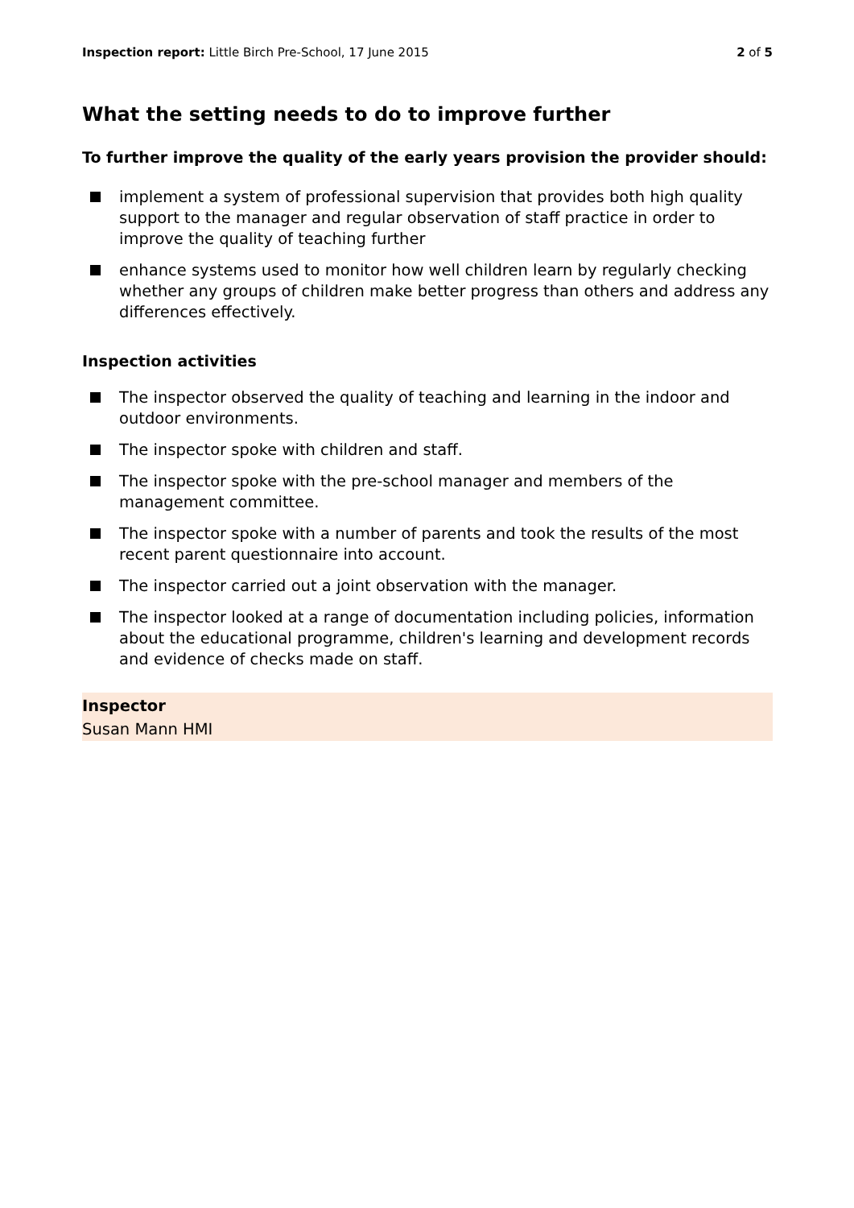Inspection report: Little Birch Pre-School, 17 June 2015
2 of 5
What the setting needs to do to improve further
To further improve the quality of the early years provision the provider should:
implement a system of professional supervision that provides both high quality support to the manager and regular observation of staff practice in order to improve the quality of teaching further
enhance systems used to monitor how well children learn by regularly checking whether any groups of children make better progress than others and address any differences effectively.
Inspection activities
The inspector observed the quality of teaching and learning in the indoor and outdoor environments.
The inspector spoke with children and staff.
The inspector spoke with the pre-school manager and members of the management committee.
The inspector spoke with a number of parents and took the results of the most recent parent questionnaire into account.
The inspector carried out a joint observation with the manager.
The inspector looked at a range of documentation including policies, information about the educational programme, children's learning and development records and evidence of checks made on staff.
Inspector
Susan Mann HMI